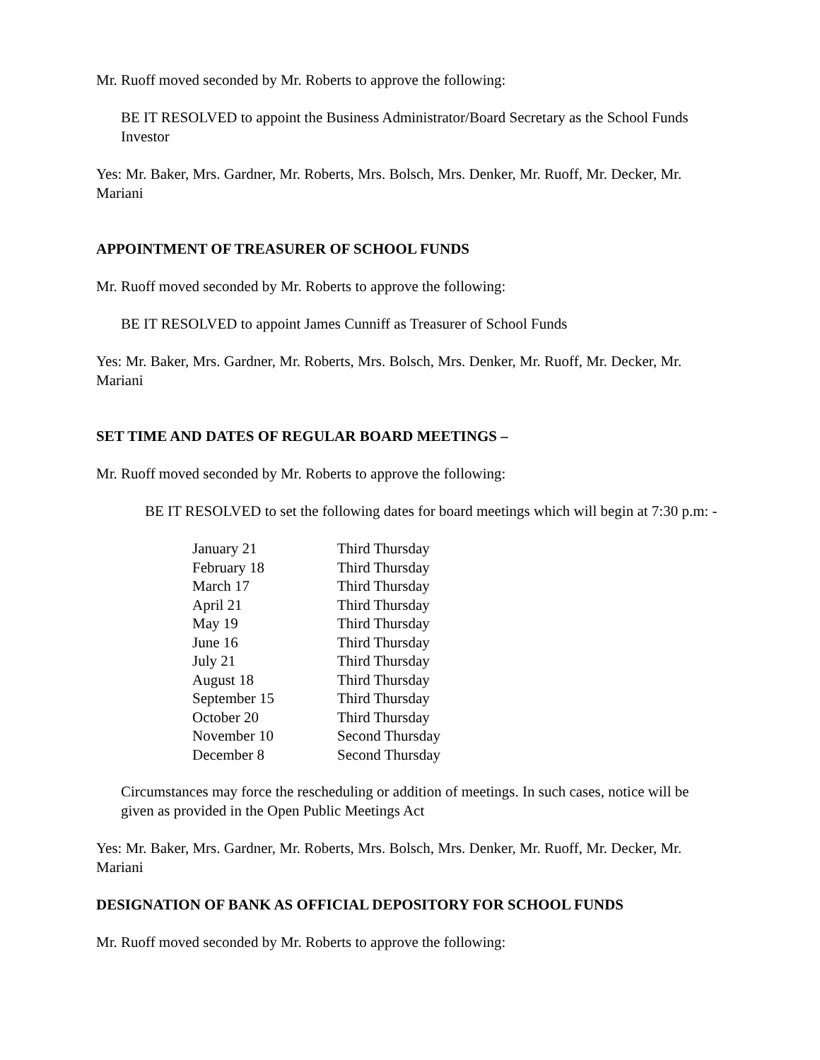Mr. Ruoff moved seconded by Mr. Roberts to approve the following:
BE IT RESOLVED to appoint the Business Administrator/Board Secretary as the School Funds Investor
Yes: Mr. Baker, Mrs. Gardner, Mr. Roberts, Mrs. Bolsch, Mrs. Denker, Mr. Ruoff, Mr. Decker, Mr. Mariani
APPOINTMENT OF TREASURER OF SCHOOL FUNDS
Mr. Ruoff moved seconded by Mr. Roberts to approve the following:
BE IT RESOLVED to appoint James Cunniff as Treasurer of School Funds
Yes: Mr. Baker, Mrs. Gardner, Mr. Roberts, Mrs. Bolsch, Mrs. Denker, Mr. Ruoff, Mr. Decker, Mr. Mariani
SET TIME AND DATES OF REGULAR BOARD MEETINGS –
Mr. Ruoff moved seconded by Mr. Roberts to approve the following:
BE IT RESOLVED to set the following dates for board meetings which will begin at 7:30 p.m: -
| January 21 | Third Thursday |
| February 18 | Third Thursday |
| March 17 | Third Thursday |
| April 21 | Third Thursday |
| May 19 | Third Thursday |
| June 16 | Third Thursday |
| July 21 | Third Thursday |
| August 18 | Third Thursday |
| September 15 | Third Thursday |
| October 20 | Third Thursday |
| November 10 | Second Thursday |
| December 8 | Second Thursday |
Circumstances may force the rescheduling or addition of meetings. In such cases, notice will be given as provided in the Open Public Meetings Act
Yes: Mr. Baker, Mrs. Gardner, Mr. Roberts, Mrs. Bolsch, Mrs. Denker, Mr. Ruoff, Mr. Decker, Mr. Mariani
DESIGNATION OF BANK AS OFFICIAL DEPOSITORY FOR SCHOOL FUNDS
Mr. Ruoff moved seconded by Mr. Roberts to approve the following: